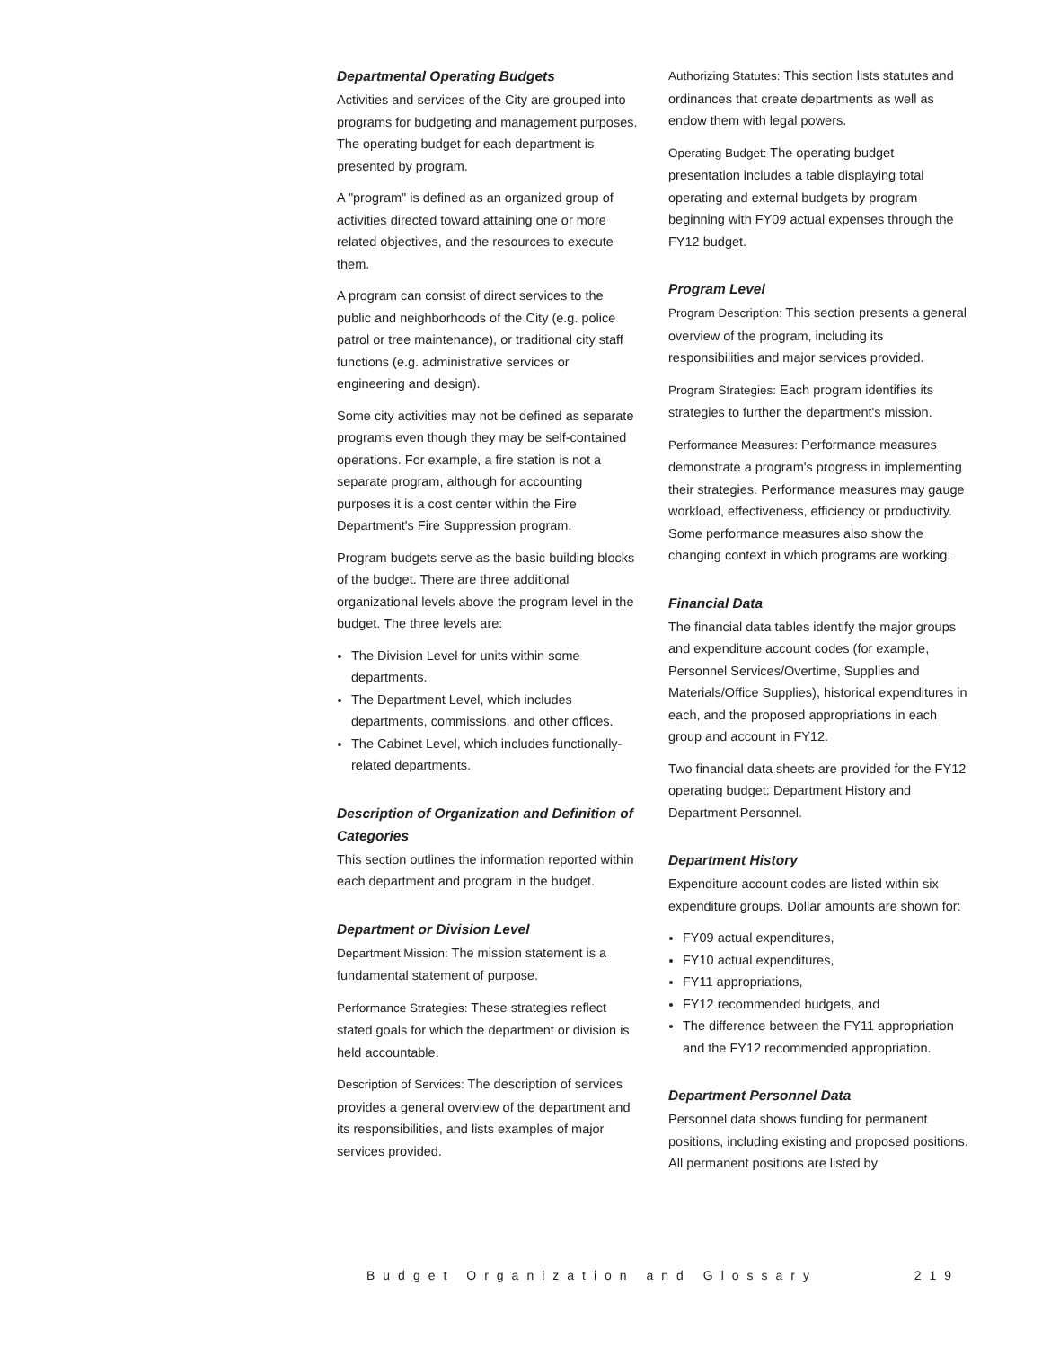Departmental Operating Budgets
Activities and services of the City are grouped into programs for budgeting and management purposes. The operating budget for each department is presented by program.
A "program" is defined as an organized group of activities directed toward attaining one or more related objectives, and the resources to execute them.
A program can consist of direct services to the public and neighborhoods of the City (e.g. police patrol or tree maintenance), or traditional city staff functions (e.g. administrative services or engineering and design).
Some city activities may not be defined as separate programs even though they may be self-contained operations. For example, a fire station is not a separate program, although for accounting purposes it is a cost center within the Fire Department's Fire Suppression program.
Program budgets serve as the basic building blocks of the budget. There are three additional organizational levels above the program level in the budget. The three levels are:
The Division Level for units within some departments.
The Department Level, which includes departments, commissions, and other offices.
The Cabinet Level, which includes functionally-related departments.
Description of Organization and Definition of Categories
This section outlines the information reported within each department and program in the budget.
Department or Division Level
Department Mission: The mission statement is a fundamental statement of purpose.
Performance Strategies: These strategies reflect stated goals for which the department or division is held accountable.
Description of Services: The description of services provides a general overview of the department and its responsibilities, and lists examples of major services provided.
Authorizing Statutes: This section lists statutes and ordinances that create departments as well as endow them with legal powers.
Operating Budget: The operating budget presentation includes a table displaying total operating and external budgets by program beginning with FY09 actual expenses through the FY12 budget.
Program Level
Program Description: This section presents a general overview of the program, including its responsibilities and major services provided.
Program Strategies: Each program identifies its strategies to further the department's mission.
Performance Measures: Performance measures demonstrate a program's progress in implementing their strategies. Performance measures may gauge workload, effectiveness, efficiency or productivity. Some performance measures also show the changing context in which programs are working.
Financial Data
The financial data tables identify the major groups and expenditure account codes (for example, Personnel Services/Overtime, Supplies and Materials/Office Supplies), historical expenditures in each, and the proposed appropriations in each group and account in FY12.
Two financial data sheets are provided for the FY12 operating budget: Department History and Department Personnel.
Department History
Expenditure account codes are listed within six expenditure groups. Dollar amounts are shown for:
FY09 actual expenditures,
FY10 actual expenditures,
FY11 appropriations,
FY12 recommended budgets, and
The difference between the FY11 appropriation and the FY12 recommended appropriation.
Department Personnel Data
Personnel data shows funding for permanent positions, including existing and proposed positions. All permanent positions are listed by
Budget Organization and Glossary 219